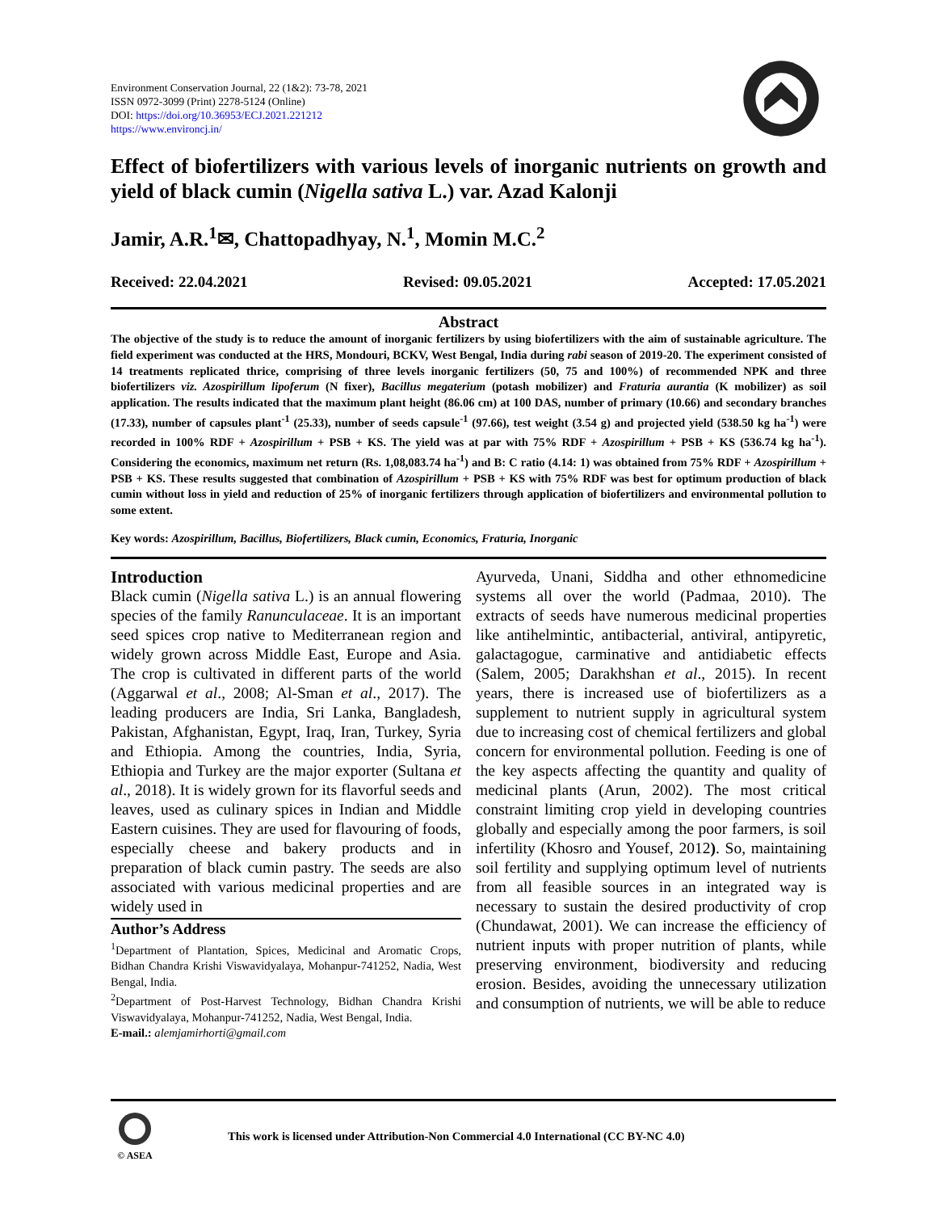Environment Conservation Journal, 22 (1&2): 73-78, 2021
ISSN 0972-3099 (Print) 2278-5124 (Online)
DOI: https://doi.org/10.36953/ECJ.2021.221212
https://www.environcj.in/
Effect of biofertilizers with various levels of inorganic nutrients on growth and yield of black cumin (Nigella sativa L.) var. Azad Kalonji
Jamir, A.R.<sup>1</sup>✉, Chattopadhyay, N.<sup>1</sup>, Momin M.C.<sup>2</sup>
Received: 22.04.2021 Revised: 09.05.2021 Accepted: 17.05.2021
Abstract
The objective of the study is to reduce the amount of inorganic fertilizers by using biofertilizers with the aim of sustainable agriculture. The field experiment was conducted at the HRS, Mondouri, BCKV, West Bengal, India during rabi season of 2019-20. The experiment consisted of 14 treatments replicated thrice, comprising of three levels inorganic fertilizers (50, 75 and 100%) of recommended NPK and three biofertilizers viz. Azospirillum lipoferum (N fixer), Bacillus megaterium (potash mobilizer) and Fraturia aurantia (K mobilizer) as soil application. The results indicated that the maximum plant height (86.06 cm) at 100 DAS, number of primary (10.66) and secondary branches (17.33), number of capsules plant<sup>-1</sup> (25.33), number of seeds capsule<sup>-1</sup> (97.66), test weight (3.54 g) and projected yield (538.50 kg ha<sup>-1</sup>) were recorded in 100% RDF + Azospirillum + PSB + KS. The yield was at par with 75% RDF + Azospirillum + PSB + KS (536.74 kg ha<sup>-1</sup>). Considering the economics, maximum net return (Rs. 1,08,083.74 ha<sup>-1</sup>) and B: C ratio (4.14: 1) was obtained from 75% RDF + Azospirillum + PSB + KS. These results suggested that combination of Azospirillum + PSB + KS with 75% RDF was best for optimum production of black cumin without loss in yield and reduction of 25% of inorganic fertilizers through application of biofertilizers and environmental pollution to some extent.
Key words: Azospirillum, Bacillus, Biofertilizers, Black cumin, Economics, Fraturia, Inorganic
Introduction
Black cumin (Nigella sativa L.) is an annual flowering species of the family Ranunculaceae. It is an important seed spices crop native to Mediterranean region and widely grown across Middle East, Europe and Asia. The crop is cultivated in different parts of the world (Aggarwal et al., 2008; Al-Sman et al., 2017). The leading producers are India, Sri Lanka, Bangladesh, Pakistan, Afghanistan, Egypt, Iraq, Iran, Turkey, Syria and Ethiopia. Among the countries, India, Syria, Ethiopia and Turkey are the major exporter (Sultana et al., 2018). It is widely grown for its flavorful seeds and leaves, used as culinary spices in Indian and Middle Eastern cuisines. They are used for flavouring of foods, especially cheese and bakery products and in preparation of black cumin pastry. The seeds are also associated with various medicinal properties and are widely used in
Author’s Address
<sup>1</sup> Department of Plantation, Spices, Medicinal and Aromatic Crops, Bidhan Chandra Krishi Viswavidyalaya, Mohanpur-741252, Nadia, West Bengal, India.
<sup>2</sup> Department of Post-Harvest Technology, Bidhan Chandra Krishi Viswavidyalaya, Mohanpur-741252, Nadia, West Bengal, India.
E-mail.: alemjamirhorti@gmail.com
Ayurveda, Unani, Siddha and other ethnomedicine systems all over the world (Padmaa, 2010). The extracts of seeds have numerous medicinal properties like antihelmintic, antibacterial, antiviral, antipyretic, galactagogue, carminative and antidiabetic effects (Salem, 2005; Darakhshan et al., 2015). In recent years, there is increased use of biofertilizers as a supplement to nutrient supply in agricultural system due to increasing cost of chemical fertilizers and global concern for environmental pollution. Feeding is one of the key aspects affecting the quantity and quality of medicinal plants (Arun, 2002). The most critical constraint limiting crop yield in developing countries globally and especially among the poor farmers, is soil infertility (Khosro and Yousef, 2012). So, maintaining soil fertility and supplying optimum level of nutrients from all feasible sources in an integrated way is necessary to sustain the desired productivity of crop (Chundawat, 2001). We can increase the efficiency of nutrient inputs with proper nutrition of plants, while preserving environment, biodiversity and reducing erosion. Besides, avoiding the unnecessary utilization and consumption of nutrients, we will be able to reduce
© ASEA
This work is licensed under Attribution-Non Commercial 4.0 International (CC BY-NC 4.0)